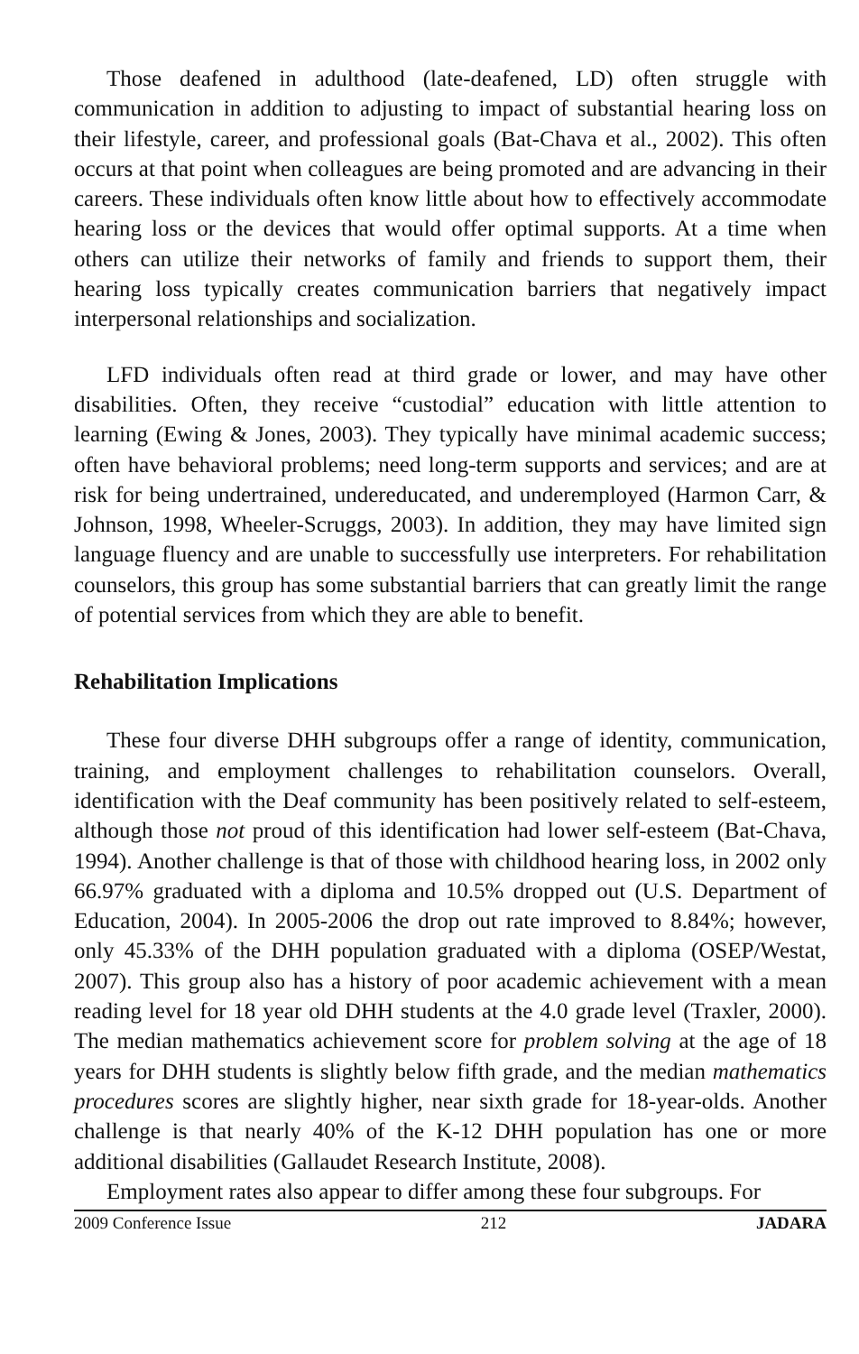Those deafened in adulthood (late-deafened, LD) often struggle with communication in addition to adjusting to impact of substantial hearing loss on their lifestyle, career, and professional goals (Bat-Chava et al., 2002). This often occurs at that point when colleagues are being promoted and are advancing in their careers. These individuals often know little about how to effectively accommodate hearing loss or the devices that would offer optimal supports. At a time when others can utilize their networks of family and friends to support them, their hearing loss typically creates communication barriers that negatively impact interpersonal relationships and socialization.
LFD individuals often read at third grade or lower, and may have other disabilities. Often, they receive “custodial” education with little attention to learning (Ewing & Jones, 2003). They typically have minimal academic success; often have behavioral problems; need long-term supports and services; and are at risk for being undertrained, undereducated, and underemployed (Harmon Carr, & Johnson, 1998, Wheeler-Scruggs, 2003). In addition, they may have limited sign language fluency and are unable to successfully use interpreters. For rehabilitation counselors, this group has some substantial barriers that can greatly limit the range of potential services from which they are able to benefit.
Rehabilitation Implications
These four diverse DHH subgroups offer a range of identity, communication, training, and employment challenges to rehabilitation counselors. Overall, identification with the Deaf community has been positively related to self-esteem, although those not proud of this identification had lower self-esteem (Bat-Chava, 1994). Another challenge is that of those with childhood hearing loss, in 2002 only 66.97% graduated with a diploma and 10.5% dropped out (U.S. Department of Education, 2004). In 2005-2006 the drop out rate improved to 8.84%; however, only 45.33% of the DHH population graduated with a diploma (OSEP/Westat, 2007). This group also has a history of poor academic achievement with a mean reading level for 18 year old DHH students at the 4.0 grade level (Traxler, 2000). The median mathematics achievement score for problem solving at the age of 18 years for DHH students is slightly below fifth grade, and the median mathematics procedures scores are slightly higher, near sixth grade for 18-year-olds. Another challenge is that nearly 40% of the K-12 DHH population has one or more additional disabilities (Gallaudet Research Institute, 2008).
Employment rates also appear to differ among these four subgroups. For
2009 Conference Issue 212 JADARA